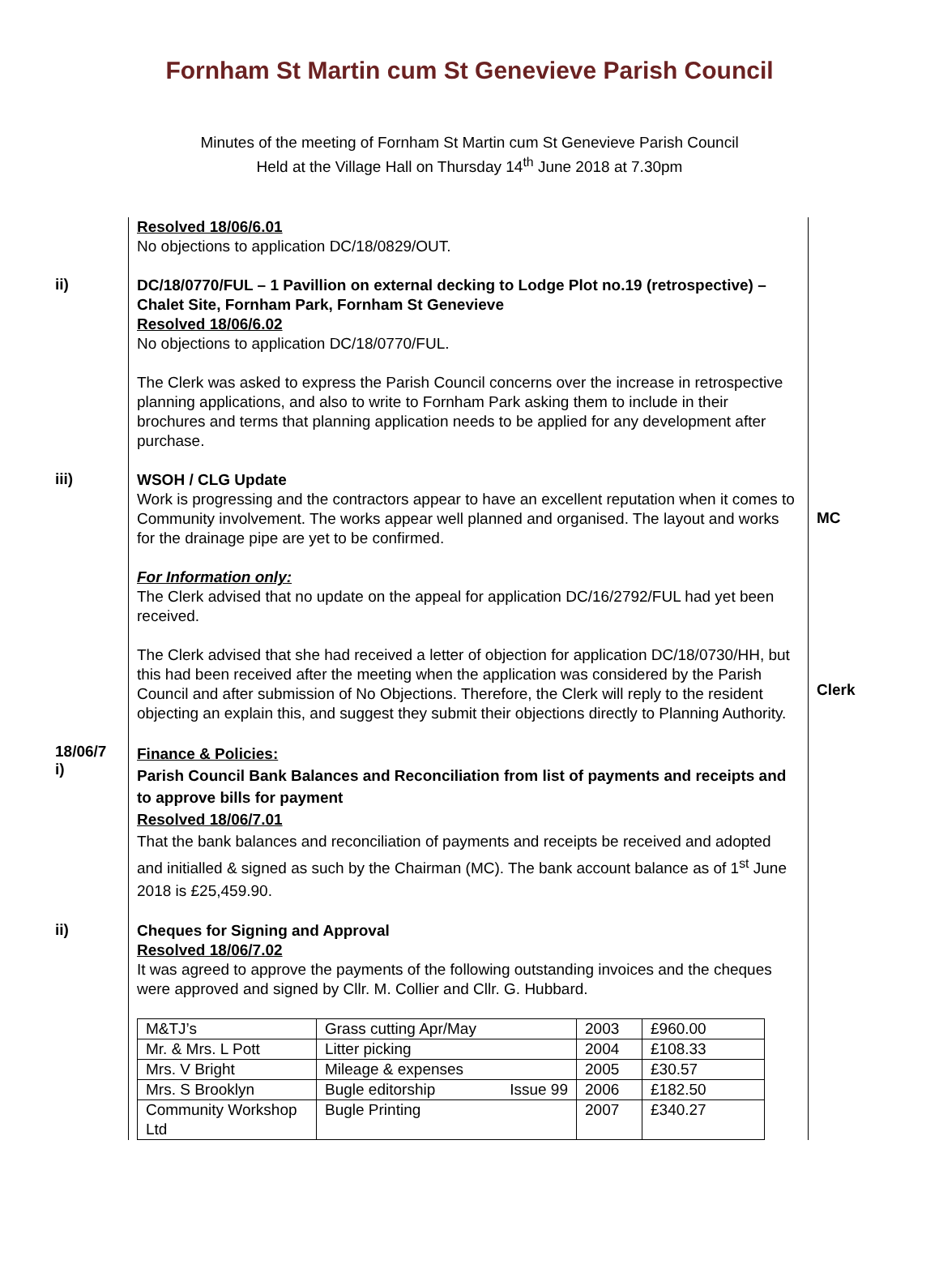Fornham St Martin cum St Genevieve Parish Council
Minutes of the meeting of Fornham St Martin cum St Genevieve Parish Council
Held at the Village Hall on Thursday 14<sup>th</sup> June 2018 at 7.30pm
Resolved 18/06/6.01
No objections to application DC/18/0829/OUT.
ii)
DC/18/0770/FUL – 1 Pavillion on external decking to Lodge Plot no.19 (retrospective) – Chalet Site, Fornham Park, Fornham St Genevieve
Resolved 18/06/6.02
No objections to application DC/18/0770/FUL.
The Clerk was asked to express the Parish Council concerns over the increase in retrospective planning applications, and also to write to Fornham Park asking them to include in their brochures and terms that planning application needs to be applied for any development after purchase.
iii)
WSOH / CLG Update
Work is progressing and the contractors appear to have an excellent reputation when it comes to Community involvement. The works appear well planned and organised. The layout and works for the drainage pipe are yet to be confirmed.
For Information only:
The Clerk advised that no update on the appeal for application DC/16/2792/FUL had yet been received.
The Clerk advised that she had received a letter of objection for application DC/18/0730/HH, but this had been received after the meeting when the application was considered by the Parish Council and after submission of No Objections. Therefore, the Clerk will reply to the resident objecting an explain this, and suggest they submit their objections directly to Planning Authority.
MC
Clerk
18/06/7
i)
Finance & Policies:
Parish Council Bank Balances and Reconciliation from list of payments and receipts and to approve bills for payment
Resolved 18/06/7.01
That the bank balances and reconciliation of payments and receipts be received and adopted and initialled & signed as such by the Chairman (MC). The bank account balance as of 1<sup>st</sup> June 2018 is £25,459.90.
ii)
Cheques for Signing and Approval
Resolved 18/06/7.02
It was agreed to approve the payments of the following outstanding invoices and the cheques were approved and signed by Cllr. M. Collier and Cllr. G. Hubbard.
| M&TJ’s | Grass cutting Apr/May | 2003 | £960.00 |
| Mr. & Mrs. L Pott | Litter picking | 2004 | £108.33 |
| Mrs. V Bright | Mileage & expenses | 2005 | £30.57 |
| Mrs. S Brooklyn | Bugle editorship Issue 99 | 2006 | £182.50 |
| Community Workshop Ltd | Bugle Printing | 2007 | £340.27 |